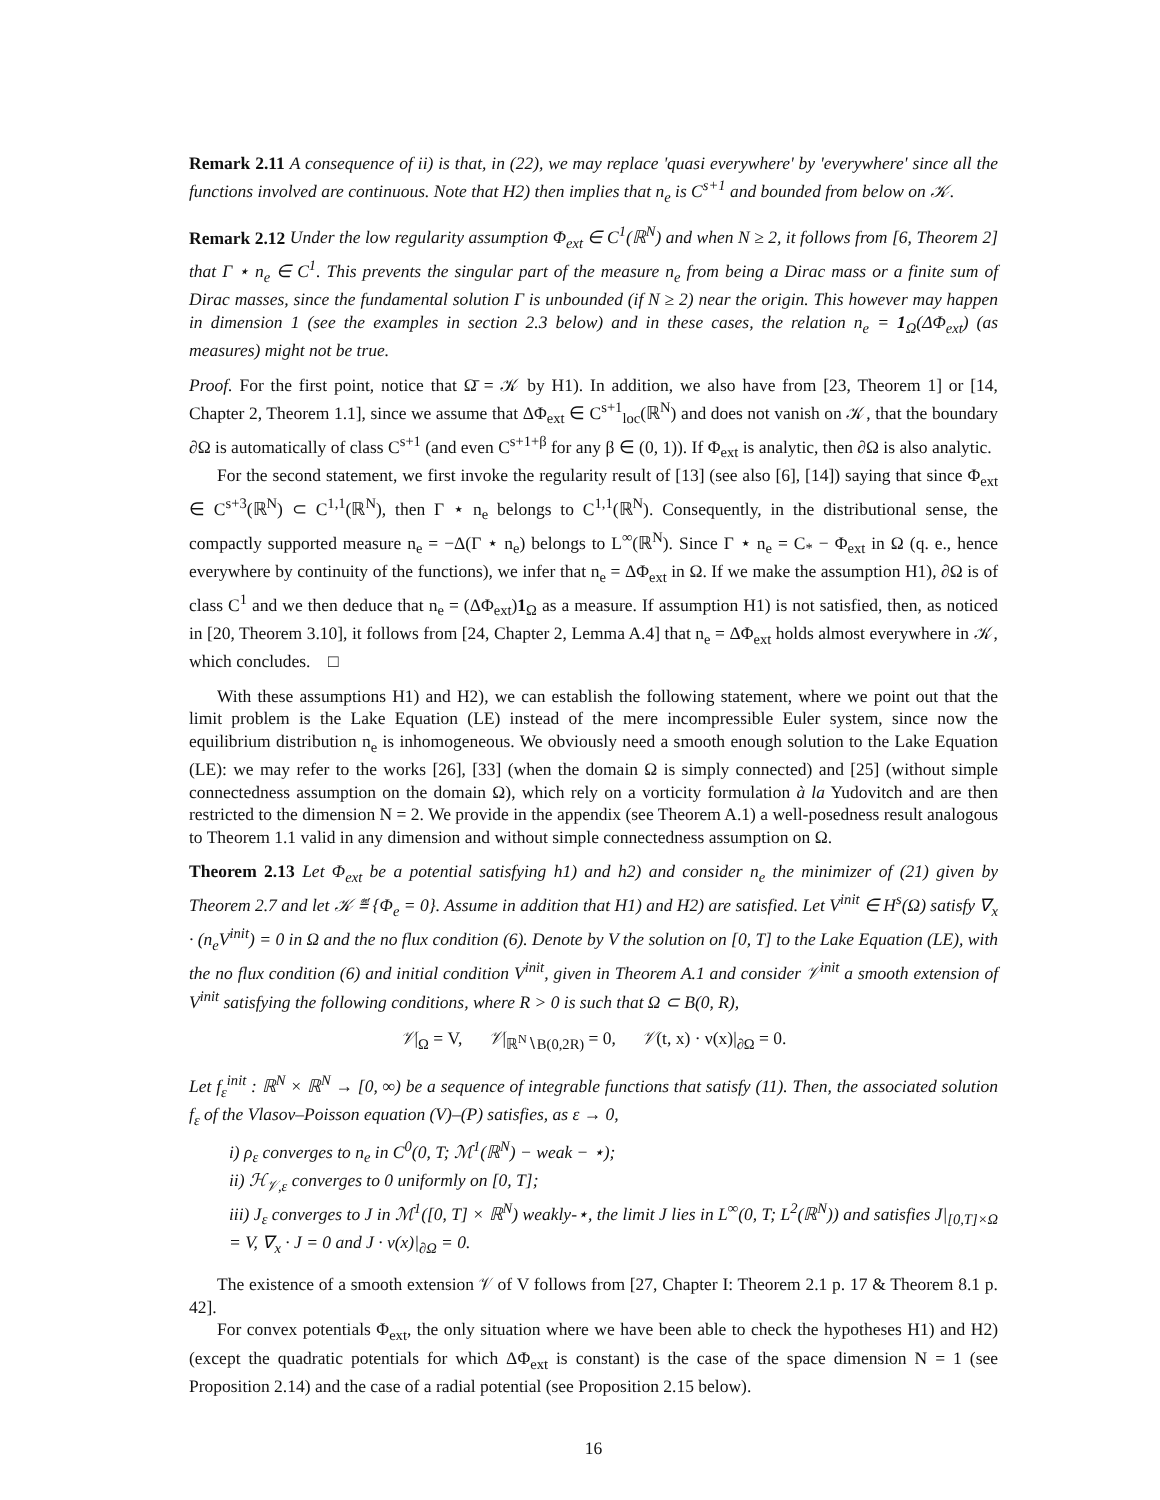Remark 2.11 A consequence of ii) is that, in (22), we may replace 'quasi everywhere' by 'everywhere' since all the functions involved are continuous. Note that H2) then implies that n<sub>e</sub> is C<sup>s+1</sup> and bounded from below on 𝒦.
Remark 2.12 Under the low regularity assumption Φ<sub>ext</sub> ∈ C<sup>1</sup>(ℝ<sup>N</sup>) and when N ≥ 2, it follows from [6, Theorem 2] that Γ ⋆ n<sub>e</sub> ∈ C<sup>1</sup>. This prevents the singular part of the measure n<sub>e</sub> from being a Dirac mass or a finite sum of Dirac masses, since the fundamental solution Γ is unbounded (if N ≥ 2) near the origin. This however may happen in dimension 1 (see the examples in section 2.3 below) and in these cases, the relation n<sub>e</sub> = 1<sub>Ω</sub>(ΔΦ<sub>ext</sub>) (as measures) might not be true.
Proof. For the first point, notice that Ω̄ = 𝒦 by H1). In addition, we also have from [23, Theorem 1] or [14, Chapter 2, Theorem 1.1], since we assume that ΔΦ<sub>ext</sub> ∈ C<sup>s+1</sup><sub>loc</sub>(ℝ<sup>N</sup>) and does not vanish on 𝒦, that the boundary ∂Ω is automatically of class C<sup>s+1</sup> (and even C<sup>s+1+β</sup> for any β ∈ (0, 1)). If Φ<sub>ext</sub> is analytic, then ∂Ω is also analytic.
For the second statement, we first invoke the regularity result of [13] (see also [6], [14]) saying that since Φ<sub>ext</sub> ∈ C<sup>s+3</sup>(ℝ<sup>N</sup>) ⊂ C<sup>1,1</sup>(ℝ<sup>N</sup>), then Γ ⋆ n<sub>e</sub> belongs to C<sup>1,1</sup>(ℝ<sup>N</sup>). Consequently, in the distributional sense, the compactly supported measure n<sub>e</sub> = −Δ(Γ ⋆ n<sub>e</sub>) belongs to L<sup>∞</sup>(ℝ<sup>N</sup>). Since Γ ⋆ n<sub>e</sub> = C<sub>*</sub> − Φ<sub>ext</sub> in Ω (q. e., hence everywhere by continuity of the functions), we infer that n<sub>e</sub> = ΔΦ<sub>ext</sub> in Ω. If we make the assumption H1), ∂Ω is of class C<sup>1</sup> and we then deduce that n<sub>e</sub> = (ΔΦ<sub>ext</sub>)1<sub>Ω</sub> as a measure. If assumption H1) is not satisfied, then, as noticed in [20, Theorem 3.10], it follows from [24, Chapter 2, Lemma A.4] that n<sub>e</sub> = ΔΦ<sub>ext</sub> holds almost everywhere in 𝒦, which concludes. □
With these assumptions H1) and H2), we can establish the following statement, where we point out that the limit problem is the Lake Equation (LE) instead of the mere incompressible Euler system, since now the equilibrium distribution n<sub>e</sub> is inhomogeneous. We obviously need a smooth enough solution to the Lake Equation (LE): we may refer to the works [26], [33] (when the domain Ω is simply connected) and [25] (without simple connectedness assumption on the domain Ω), which rely on a vorticity formulation à la Yudovitch and are then restricted to the dimension N = 2. We provide in the appendix (see Theorem A.1) a well-posedness result analogous to Theorem 1.1 valid in any dimension and without simple connectedness assumption on Ω.
Theorem 2.13 Let Φ<sub>ext</sub> be a potential satisfying h1) and h2) and consider n<sub>e</sub> the minimizer of (21) given by Theorem 2.7 and let 𝒦 ≝ {Φ<sub>e</sub> = 0}. Assume in addition that H1) and H2) are satisfied. Let V<sup>init</sup> ∈ H<sup>s</sup>(Ω) satisfy ∇<sub>x</sub> · (n<sub>e</sub>V<sup>init</sup>) = 0 in Ω and the no flux condition (6). Denote by V the solution on [0, T] to the Lake Equation (LE), with the no flux condition (6) and initial condition V<sup>init</sup>, given in Theorem A.1 and consider 𝒱<sup>init</sup> a smooth extension of V<sup>init</sup> satisfying the following conditions, where R > 0 is such that Ω ⊂ B(0, R),
𝒱|<sub>Ω</sub> = V, 𝒱|<sub>ℝ<sup>N</sup>∖B(0,2R)</sub> = 0, 𝒱(t, x) · ν(x)|<sub>∂Ω</sub> = 0.
Let f<sub>ε</sub><sup>init</sup> : ℝ<sup>N</sup> × ℝ<sup>N</sup> → [0, ∞) be a sequence of integrable functions that satisfy (11). Then, the associated solution f<sub>ε</sub> of the Vlasov–Poisson equation (V)–(P) satisfies, as ε → 0,
i) ρ<sub>ε</sub> converges to n<sub>e</sub> in C<sup>0</sup>(0, T; ℳ<sup>1</sup>(ℝ<sup>N</sup>) − weak − ⋆);
ii) ℋ<sub>𝒱,ε</sub> converges to 0 uniformly on [0, T];
iii) J<sub>ε</sub> converges to J in ℳ<sup>1</sup>([0, T] × ℝ<sup>N</sup>) weakly-⋆, the limit J lies in L<sup>∞</sup>(0, T; L<sup>2</sup>(ℝ<sup>N</sup>)) and satisfies J|<sub>[0,T]×Ω</sub> = V, ∇<sub>x</sub> · J = 0 and J · ν(x)|<sub>∂Ω</sub> = 0.
The existence of a smooth extension 𝒱 of V follows from [27, Chapter I: Theorem 2.1 p. 17 & Theorem 8.1 p. 42].
For convex potentials Φ<sub>ext</sub>, the only situation where we have been able to check the hypotheses H1) and H2) (except the quadratic potentials for which ΔΦ<sub>ext</sub> is constant) is the case of the space dimension N = 1 (see Proposition 2.14) and the case of a radial potential (see Proposition 2.15 below).
16